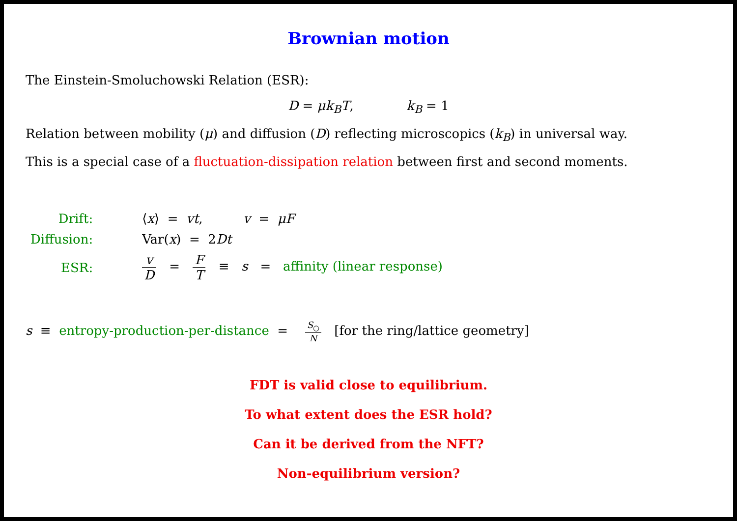Brownian motion
The Einstein-Smoluchowski Relation (ESR):
D = μk<sub>B</sub>T, k<sub>B</sub> = 1
Relation between mobility (μ) and diffusion (D) reflecting microscopics (k<sub>B</sub>) in universal way.
This is a special case of a fluctuation-dissipation relation between first and second moments.
| Drift: | ⟨ x ⟩ = vt , v = μF |
| Diffusion: | Var( x ) = 2 Dt |
| ESR: | v D = F T ≡ s = affinity (linear response) |
s ≡ entropy-production-per-distance = S<sub>○</sub> N [for the ring/lattice geometry]
FDT is valid close to equilibrium.
To what extent does the ESR hold?
Can it be derived from the NFT?
Non-equilibrium version?